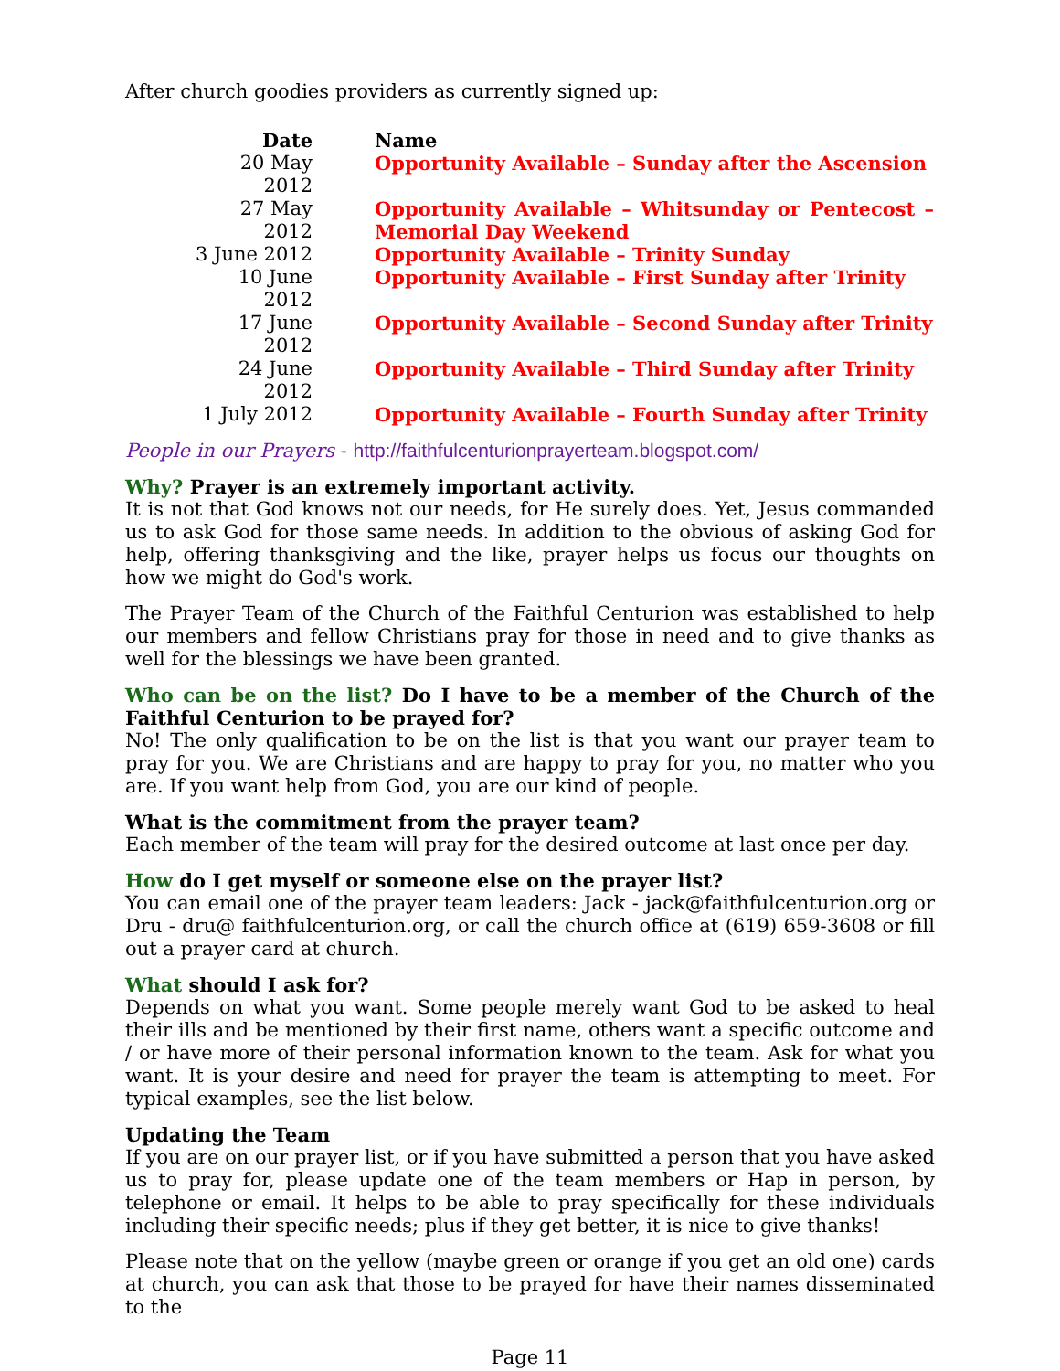After church goodies providers as currently signed up:
| Date | Name |
| --- | --- |
| 20 May 2012 | Opportunity Available – Sunday after the Ascension |
| 27 May 2012 | Opportunity Available – Whitsunday or Pentecost – Memorial Day Weekend |
| 3 June 2012 | Opportunity Available – Trinity Sunday |
| 10 June 2012 | Opportunity Available – First Sunday after Trinity |
| 17 June 2012 | Opportunity Available – Second Sunday after Trinity |
| 24 June 2012 | Opportunity Available – Third Sunday after Trinity |
| 1 July 2012 | Opportunity Available – Fourth Sunday after Trinity |
People in our Prayers - http://faithfulcenturionprayerteam.blogspot.com/
Why? Prayer is an extremely important activity.
It is not that God knows not our needs, for He surely does. Yet, Jesus commanded us to ask God for those same needs. In addition to the obvious of asking God for help, offering thanksgiving and the like, prayer helps us focus our thoughts on how we might do God's work.
The Prayer Team of the Church of the Faithful Centurion was established to help our members and fellow Christians pray for those in need and to give thanks as well for the blessings we have been granted.
Who can be on the list? Do I have to be a member of the Church of the Faithful Centurion to be prayed for?
No! The only qualification to be on the list is that you want our prayer team to pray for you. We are Christians and are happy to pray for you, no matter who you are. If you want help from God, you are our kind of people.
What is the commitment from the prayer team?
Each member of the team will pray for the desired outcome at last once per day.
How do I get myself or someone else on the prayer list?
You can email one of the prayer team leaders: Jack - jack@faithfulcenturion.org or Dru - dru@ faithfulcenturion.org, or call the church office at (619) 659-3608 or fill out a prayer card at church.
What should I ask for?
Depends on what you want. Some people merely want God to be asked to heal their ills and be mentioned by their first name, others want a specific outcome and / or have more of their personal information known to the team. Ask for what you want. It is your desire and need for prayer the team is attempting to meet. For typical examples, see the list below.
Updating the Team
If you are on our prayer list, or if you have submitted a person that you have asked us to pray for, please update one of the team members or Hap in person, by telephone or email. It helps to be able to pray specifically for these individuals including their specific needs; plus if they get better, it is nice to give thanks!
Please note that on the yellow (maybe green or orange if you get an old one) cards at church, you can ask that those to be prayed for have their names disseminated to the
Page 11